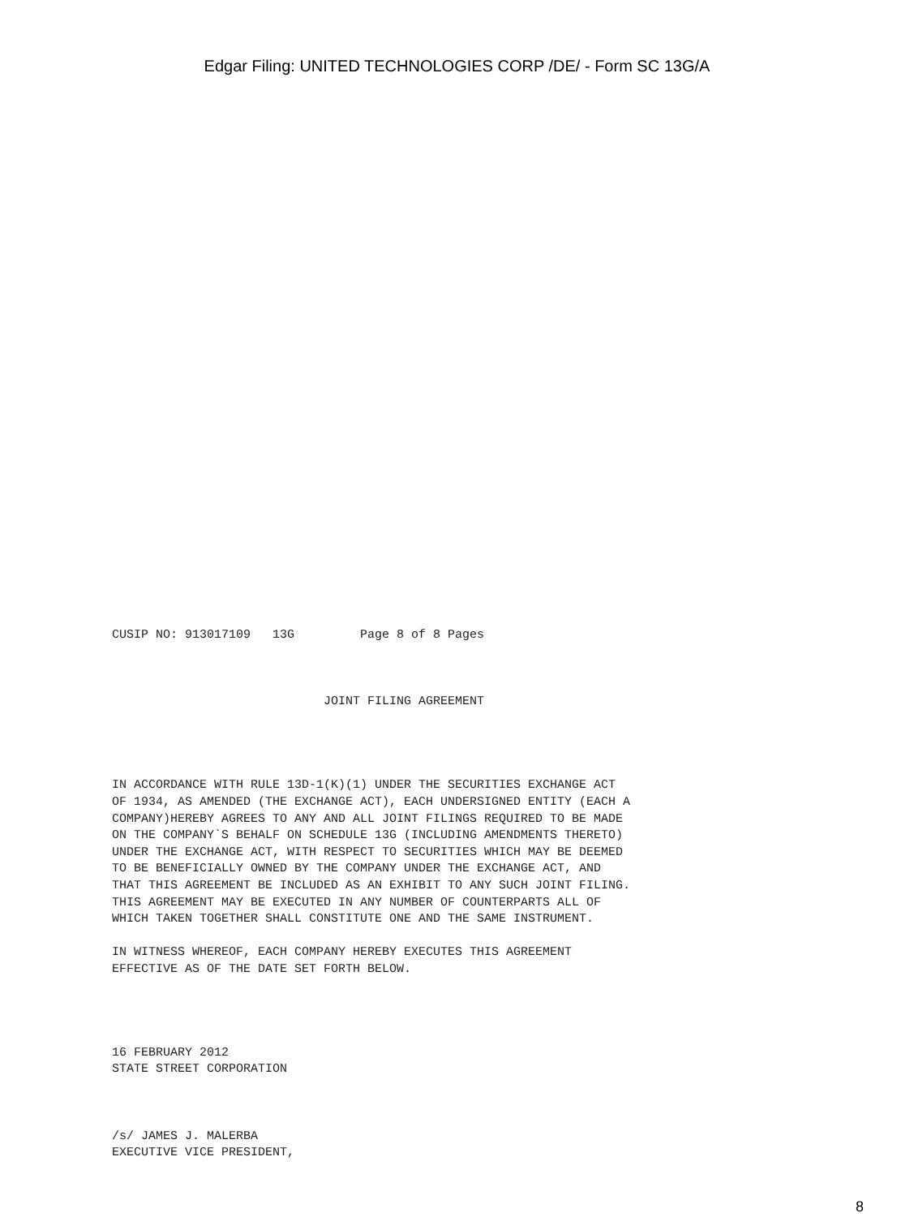Edgar Filing: UNITED TECHNOLOGIES CORP /DE/ - Form SC 13G/A
CUSIP NO: 913017109   13G         Page 8 of 8 Pages



                             JOINT FILING AGREEMENT




IN ACCORDANCE WITH RULE 13D-1(K)(1) UNDER THE SECURITIES EXCHANGE ACT
OF 1934, AS AMENDED (THE EXCHANGE ACT), EACH UNDERSIGNED ENTITY (EACH A
COMPANY)HEREBY AGREES TO ANY AND ALL JOINT FILINGS REQUIRED TO BE MADE
ON THE COMPANY`S BEHALF ON SCHEDULE 13G (INCLUDING AMENDMENTS THERETO)
UNDER THE EXCHANGE ACT, WITH RESPECT TO SECURITIES WHICH MAY BE DEEMED
TO BE BENEFICIALLY OWNED BY THE COMPANY UNDER THE EXCHANGE ACT, AND
THAT THIS AGREEMENT BE INCLUDED AS AN EXHIBIT TO ANY SUCH JOINT FILING.
THIS AGREEMENT MAY BE EXECUTED IN ANY NUMBER OF COUNTERPARTS ALL OF
WHICH TAKEN TOGETHER SHALL CONSTITUTE ONE AND THE SAME INSTRUMENT.

IN WITNESS WHEREOF, EACH COMPANY HEREBY EXECUTES THIS AGREEMENT
EFFECTIVE AS OF THE DATE SET FORTH BELOW.




16 FEBRUARY 2012
STATE STREET CORPORATION



/s/ JAMES J. MALERBA
EXECUTIVE VICE PRESIDENT,
8